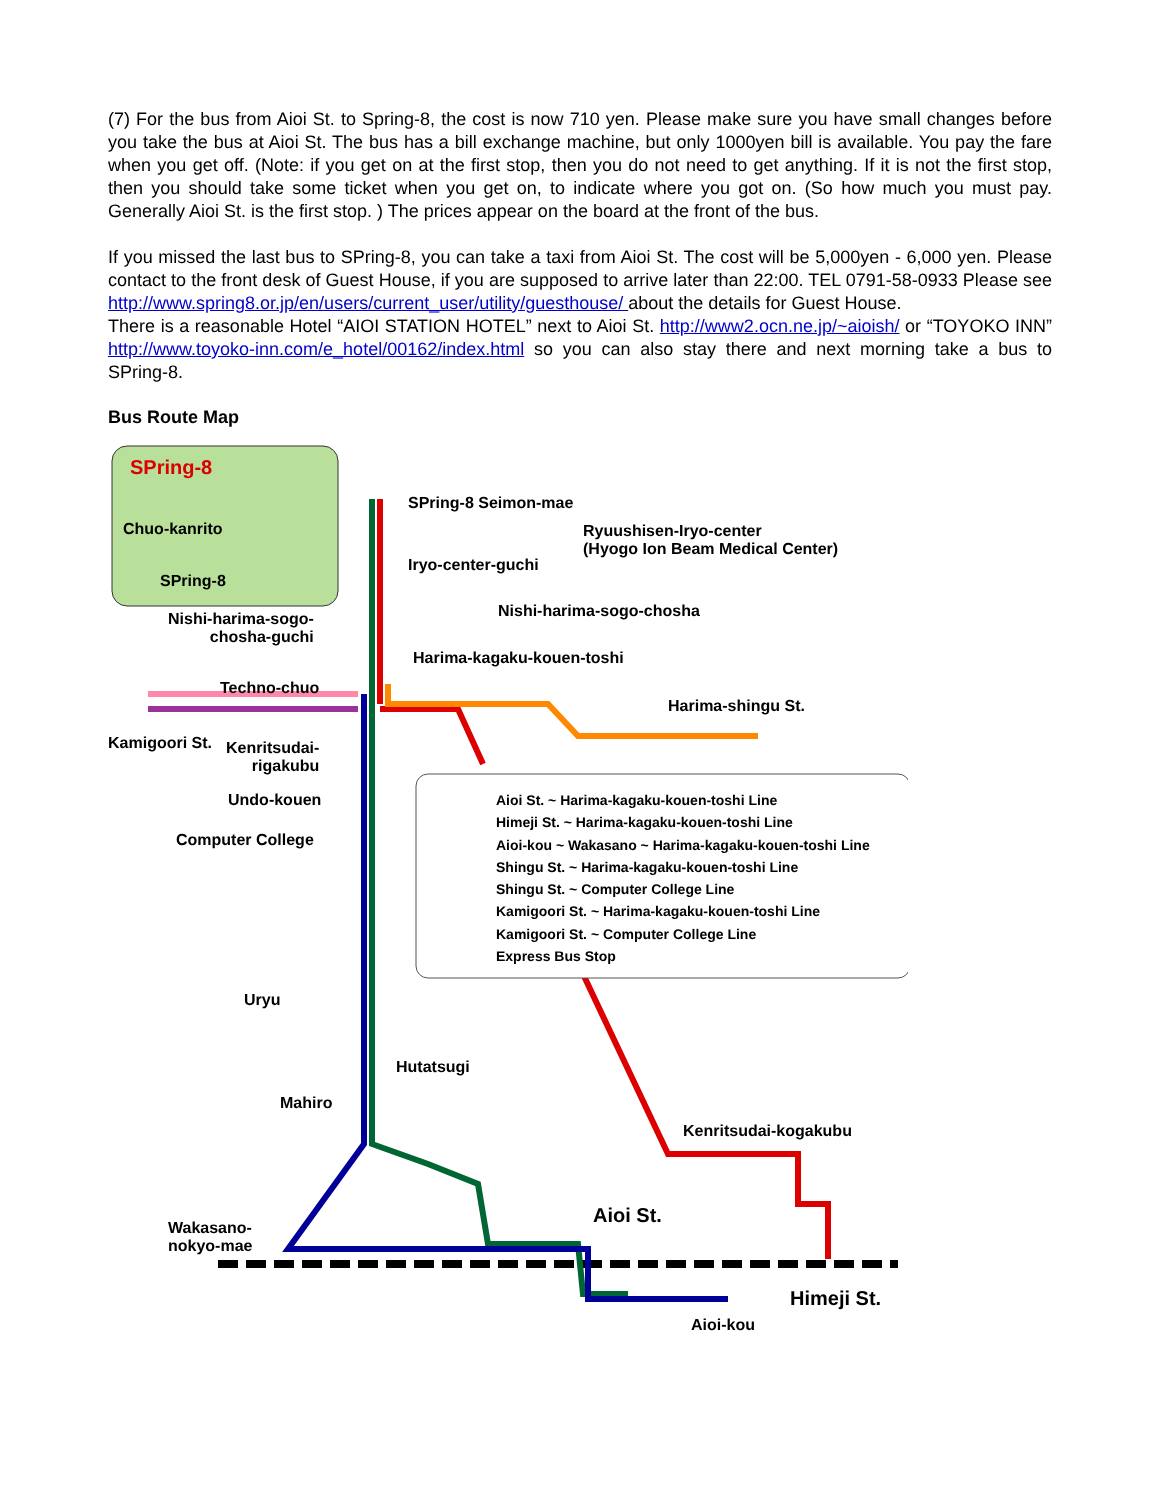(7) For the bus from Aioi St. to Spring-8, the cost is now 710 yen. Please make sure you have small changes before you take the bus at Aioi St. The bus has a bill exchange machine, but only 1000yen bill is available. You pay the fare when you get off. (Note: if you get on at the first stop, then you do not need to get anything. If it is not the first stop, then you should take some ticket when you get on, to indicate where you got on. (So how much you must pay. Generally Aioi St. is the first stop. ) The prices appear on the board at the front of the bus.
If you missed the last bus to SPring-8, you can take a taxi from Aioi St. The cost will be 5,000yen - 6,000 yen. Please contact to the front desk of Guest House, if you are supposed to arrive later than 22:00. TEL 0791-58-0933 Please see http://www.spring8.or.jp/en/users/current_user/utility/guesthouse/ about the details for Guest House.
There is a reasonable Hotel “AIOI STATION HOTEL” next to Aioi St. http://www2.ocn.ne.jp/~aioish/ or “TOYOKO INN” http://www.toyoko-inn.com/e_hotel/00162/index.html so you can also stay there and next morning take a bus to SPring-8.
Bus Route Map
SPring-8
SPring-8 Seimon-mae
Chuo-kanrito
Ryuushisen-Iryo-center
(Hyogo Ion Beam Medical Center)
Iryo-center-guchi
SPring-8
Nishi-harima-sogo-
chosha-guchi
Nishi-harima-sogo-chosha
Harima-kagaku-kouen-toshi
Techno-chuo
Harima-shingu St.
Kamigoori St.
Kenritsudai-
rigakubu
Undo-kouen
Computer College
Aioi St. ~ Harima-kagaku-kouen-toshi Line
Himeji St. ~ Harima-kagaku-kouen-toshi Line
Aioi-kou ~ Wakasano ~ Harima-kagaku-kouen-toshi Line
Shingu St. ~ Harima-kagaku-kouen-toshi Line
Shingu St. ~ Computer College Line
Kamigoori St. ~ Harima-kagaku-kouen-toshi Line
Kamigoori St. ~ Computer College Line
Express Bus Stop
Uryu
Hutatsugi
Mahiro
Kenritsudai-kogakubu
Wakasano-
nokyo-mae
Aioi St.
Himeji St.
Aioi-kou